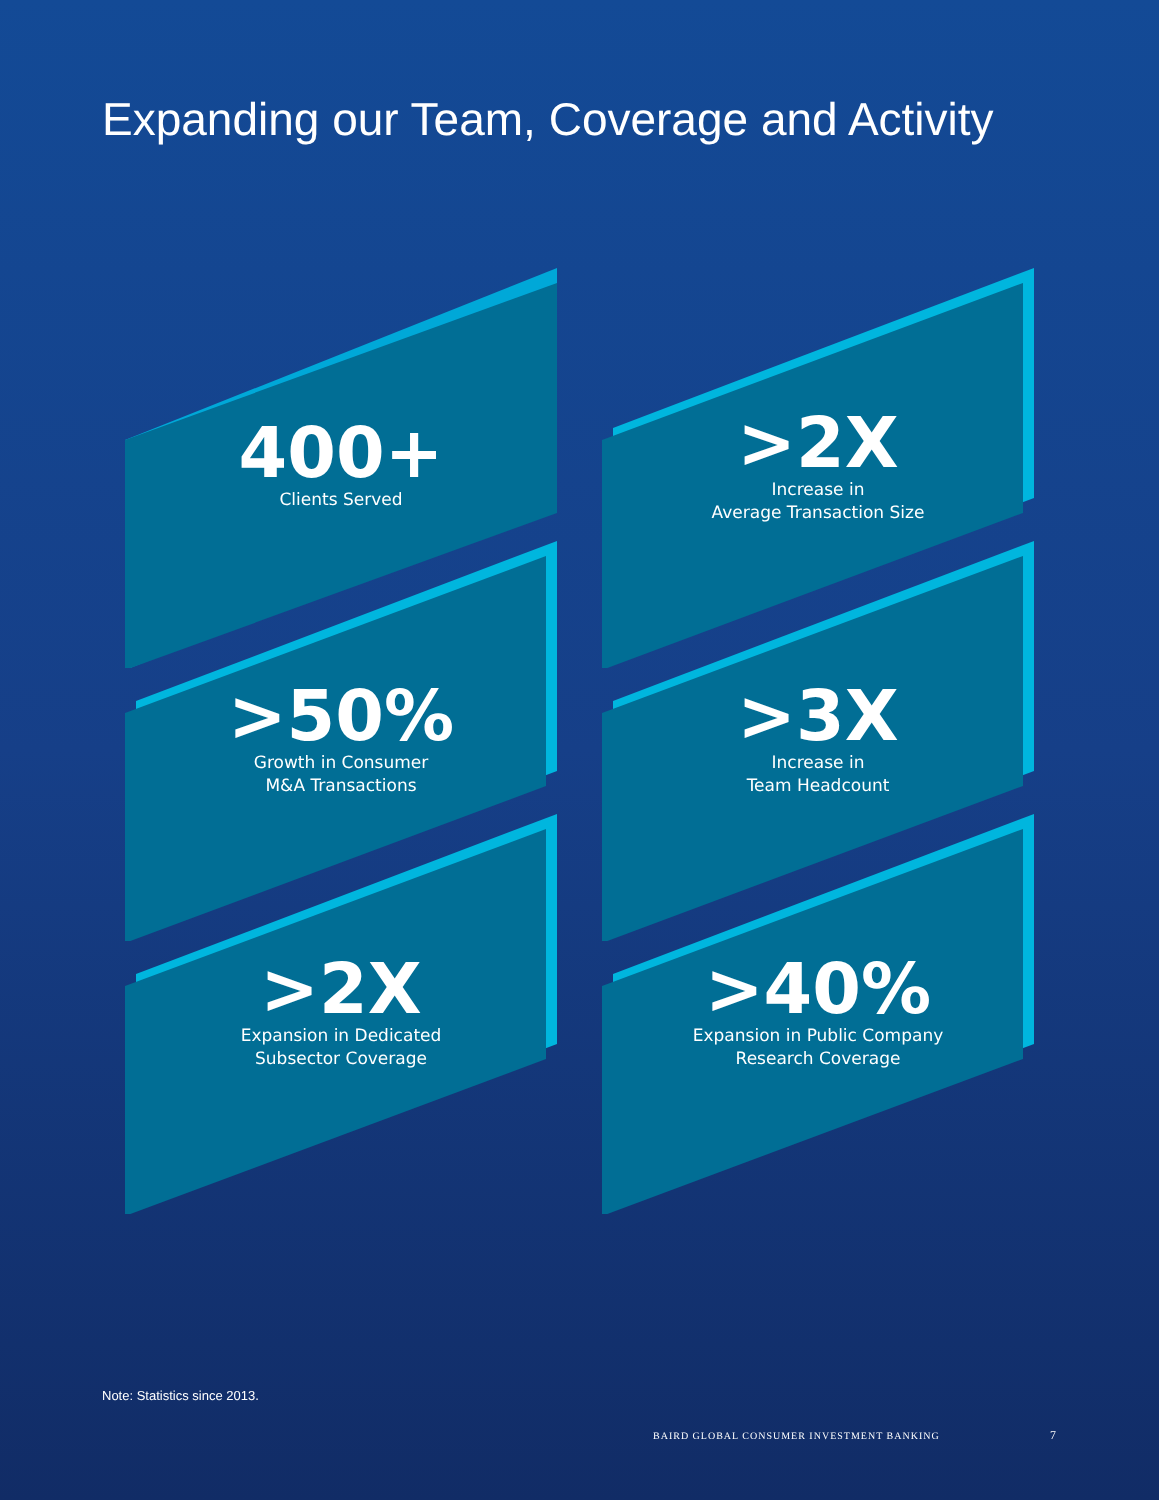Expanding our Team, Coverage and Activity
400+
Clients Served
>2X
Increase in
Average Transaction Size
>50%
Growth in Consumer
M&A Transactions
>3X
Increase in
Team Headcount
>2X
Expansion in Dedicated
Subsector Coverage
>40%
Expansion in Public Company
Research Coverage
Note: Statistics since 2013.
BAIRD GLOBAL CONSUMER INVESTMENT BANKING
7